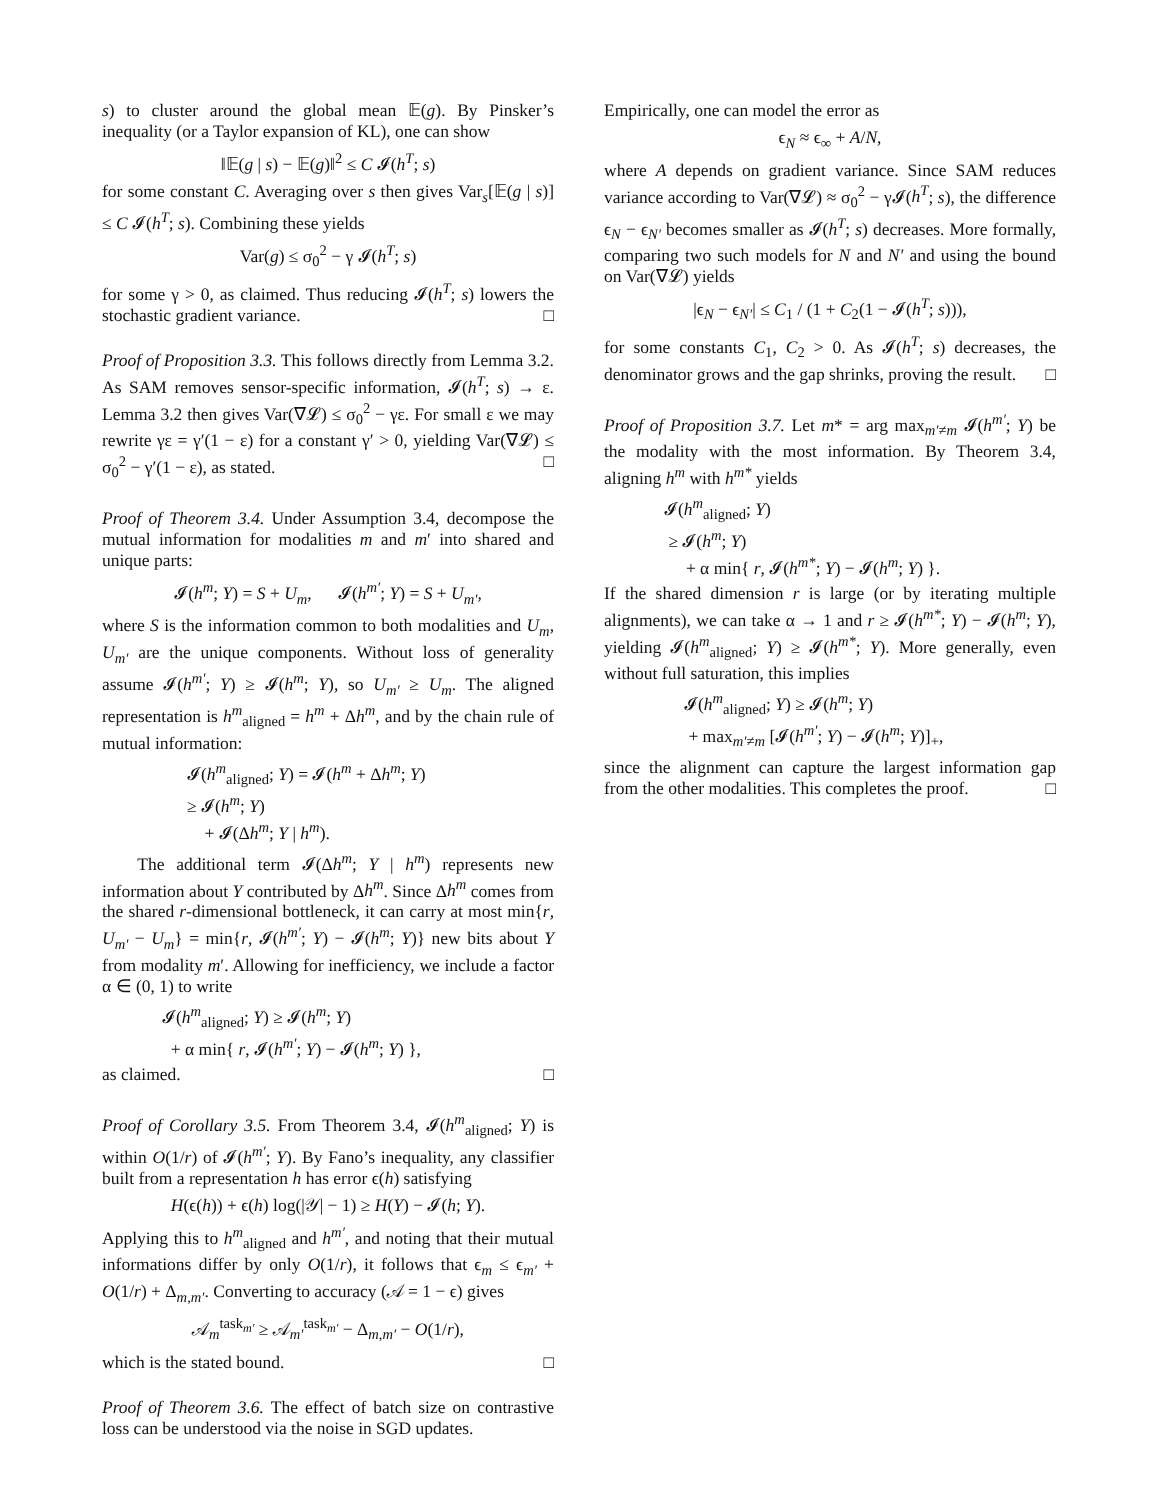s) to cluster around the global mean 𝔼(g). By Pinsker’s inequality (or a Taylor expansion of KL), one can show
‖𝔼(g | s) − 𝔼(g)‖<sup>2</sup> ≤ C 𝓘(h<sup>T</sup>; s)
for some constant C. Averaging over s then gives Var<sub>s</sub>[𝔼(g | s)] ≤ C 𝓘(h<sup>T</sup>; s). Combining these yields
Var(g) ≤ σ<sub>0</sub><sup>2</sup> − γ 𝓘(h<sup>T</sup>; s)
for some γ > 0, as claimed. Thus reducing 𝓘(h<sup>T</sup>; s) lowers the stochastic gradient variance. □
Proof of Proposition 3.3. This follows directly from Lemma 3.2. As SAM removes sensor-specific information, 𝓘(h<sup>T</sup>; s) → ε. Lemma 3.2 then gives Var(∇𝓛) ≤ σ<sub>0</sub><sup>2</sup> − γε. For small ε we may rewrite γε = γ′(1 − ε) for a constant γ′ > 0, yielding Var(∇𝓛) ≤ σ<sub>0</sub><sup>2</sup> − γ′(1 − ε), as stated. □
Proof of Theorem 3.4. Under Assumption 3.4, decompose the mutual information for modalities m and m′ into shared and unique parts:
𝓘(h<sup>m</sup>; Y) = S + U<sub>m</sub>, 𝓘(h<sup>m′</sup>; Y) = S + U<sub>m′</sub>,
where S is the information common to both modalities and U<sub>m</sub>, U<sub>m′</sub> are the unique components. Without loss of generality assume 𝓘(h<sup>m′</sup>; Y) ≥ 𝓘(h<sup>m</sup>; Y), so U<sub>m′</sub> ≥ U<sub>m</sub>. The aligned representation is h<sup>m</sup><sub>aligned</sub> = h<sup>m</sup> + Δh<sup>m</sup>, and by the chain rule of mutual information:
𝓘(h<sup>m</sup><sub>aligned</sub>; Y) = 𝓘(h<sup>m</sup> + Δh<sup>m</sup>; Y)
≥ 𝓘(h<sup>m</sup>; Y)
+ 𝓘(Δh<sup>m</sup>; Y | h<sup>m</sup>).
The additional term 𝓘(Δh<sup>m</sup>; Y | h<sup>m</sup>) represents new information about Y contributed by Δh<sup>m</sup>. Since Δh<sup>m</sup> comes from the shared r-dimensional bottleneck, it can carry at most min{r, U<sub>m′</sub> − U<sub>m</sub>} = min{r, 𝓘(h<sup>m′</sup>; Y) − 𝓘(h<sup>m</sup>; Y)} new bits about Y from modality m′. Allowing for inefficiency, we include a factor α ∈ (0, 1) to write
𝓘(h<sup>m</sup><sub>aligned</sub>; Y) ≥ 𝓘(h<sup>m</sup>; Y)
+ α min{ r, 𝓘(h<sup>m′</sup>; Y) − 𝓘(h<sup>m</sup>; Y) },
as claimed. □
Proof of Corollary 3.5. From Theorem 3.4, 𝓘(h<sup>m</sup><sub>aligned</sub>; Y) is within O(1/r) of 𝓘(h<sup>m′</sup>; Y). By Fano’s inequality, any classifier built from a representation h has error ϵ(h) satisfying
H(ϵ(h)) + ϵ(h) log(|𝒴| − 1) ≥ H(Y) − 𝓘(h; Y).
Applying this to h<sup>m</sup><sub>aligned</sub> and h<sup>m′</sup>, and noting that their mutual informations differ by only O(1/r), it follows that ϵ<sub>m</sub> ≤ ϵ<sub>m′</sub> + O(1/r) + Δ<sub>m,m′</sub>. Converting to accuracy (𝒜 = 1 − ϵ) gives
𝒜<sub>m</sub><sup>task<sub>m′</sub></sup> ≥ 𝒜<sub>m′</sub><sup>task<sub>m′</sub></sup> − Δ<sub>m,m′</sub> − O(1/r),
which is the stated bound. □
Proof of Theorem 3.6. The effect of batch size on contrastive loss can be understood via the noise in SGD updates.
Empirically, one can model the error as
ϵ<sub>N</sub> ≈ ϵ<sub>∞</sub> + A/N,
where A depends on gradient variance. Since SAM reduces variance according to Var(∇𝓛) ≈ σ<sub>0</sub><sup>2</sup> − γ𝓘(h<sup>T</sup>; s), the difference ϵ<sub>N</sub> − ϵ<sub>N′</sub> becomes smaller as 𝓘(h<sup>T</sup>; s) decreases. More formally, comparing two such models for N and N′ and using the bound on Var(∇𝓛) yields
|ϵ<sub>N</sub> − ϵ<sub>N′</sub>| ≤ C<sub>1</sub> / (1 + C<sub>2</sub>(1 − 𝓘(h<sup>T</sup>; s))),
for some constants C<sub>1</sub>, C<sub>2</sub> > 0. As 𝓘(h<sup>T</sup>; s) decreases, the denominator grows and the gap shrinks, proving the result. □
Proof of Proposition 3.7. Let m* = arg max<sub>m′≠m</sub> 𝓘(h<sup>m′</sup>; Y) be the modality with the most information. By Theorem 3.4, aligning h<sup>m</sup> with h<sup>m*</sup> yields
𝓘(h<sup>m</sup><sub>aligned</sub>; Y)
≥ 𝓘(h<sup>m</sup>; Y)
+ α min{ r, 𝓘(h<sup>m*</sup>; Y) − 𝓘(h<sup>m</sup>; Y) }.
If the shared dimension r is large (or by iterating multiple alignments), we can take α → 1 and r ≥ 𝓘(h<sup>m*</sup>; Y) − 𝓘(h<sup>m</sup>; Y), yielding 𝓘(h<sup>m</sup><sub>aligned</sub>; Y) ≥ 𝓘(h<sup>m*</sup>; Y). More generally, even without full saturation, this implies
𝓘(h<sup>m</sup><sub>aligned</sub>; Y) ≥ 𝓘(h<sup>m</sup>; Y)
+ max<sub>m′≠m</sub> [𝓘(h<sup>m′</sup>; Y) − 𝓘(h<sup>m</sup>; Y)]<sub>+</sub>,
since the alignment can capture the largest information gap from the other modalities. This completes the proof. □